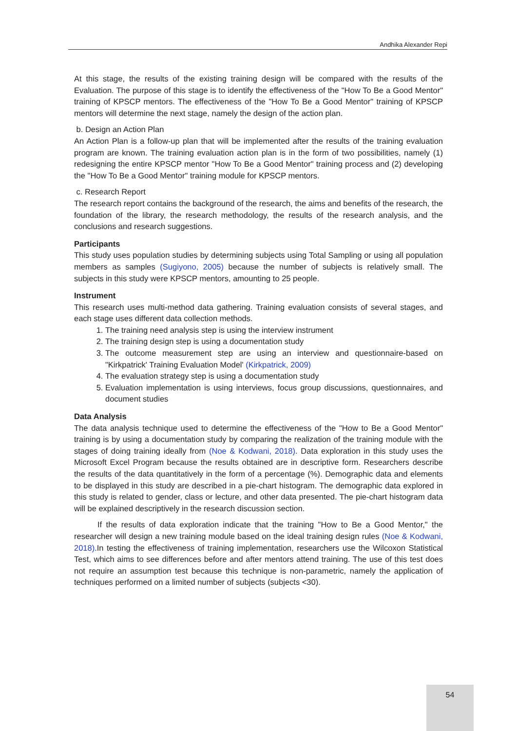Andhika Alexander Repi
At this stage, the results of the existing training design will be compared with the results of the Evaluation. The purpose of this stage is to identify the effectiveness of the "How To Be a Good Mentor" training of KPSCP mentors. The effectiveness of the "How To Be a Good Mentor" training of KPSCP mentors will determine the next stage, namely the design of the action plan.
b. Design an Action Plan
An Action Plan is a follow-up plan that will be implemented after the results of the training evaluation program are known. The training evaluation action plan is in the form of two possibilities, namely (1) redesigning the entire KPSCP mentor "How To Be a Good Mentor" training process and (2) developing the "How To Be a Good Mentor" training module for KPSCP mentors.
c. Research Report
The research report contains the background of the research, the aims and benefits of the research, the foundation of the library, the research methodology, the results of the research analysis, and the conclusions and research suggestions.
Participants
This study uses population studies by determining subjects using Total Sampling or using all population members as samples (Sugiyono, 2005) because the number of subjects is relatively small. The subjects in this study were KPSCP mentors, amounting to 25 people.
Instrument
This research uses multi-method data gathering. Training evaluation consists of several stages, and each stage uses different data collection methods.
1. The training need analysis step is using the interview instrument
2. The training design step is using a documentation study
3. The outcome measurement step are using an interview and questionnaire-based on "Kirkpatrick' Training Evaluation Model' (Kirkpatrick, 2009)
4. The evaluation strategy step is using a documentation study
5. Evaluation implementation is using interviews, focus group discussions, questionnaires, and document studies
Data Analysis
The data analysis technique used to determine the effectiveness of the "How to Be a Good Mentor" training is by using a documentation study by comparing the realization of the training module with the stages of doing training ideally from (Noe & Kodwani, 2018). Data exploration in this study uses the Microsoft Excel Program because the results obtained are in descriptive form. Researchers describe the results of the data quantitatively in the form of a percentage (%). Demographic data and elements to be displayed in this study are described in a pie-chart histogram. The demographic data explored in this study is related to gender, class or lecture, and other data presented. The pie-chart histogram data will be explained descriptively in the research discussion section.
If the results of data exploration indicate that the training "How to Be a Good Mentor," the researcher will design a new training module based on the ideal training design rules (Noe & Kodwani, 2018).In testing the effectiveness of training implementation, researchers use the Wilcoxon Statistical Test, which aims to see differences before and after mentors attend training. The use of this test does not require an assumption test because this technique is non-parametric, namely the application of techniques performed on a limited number of subjects (subjects <30).
54